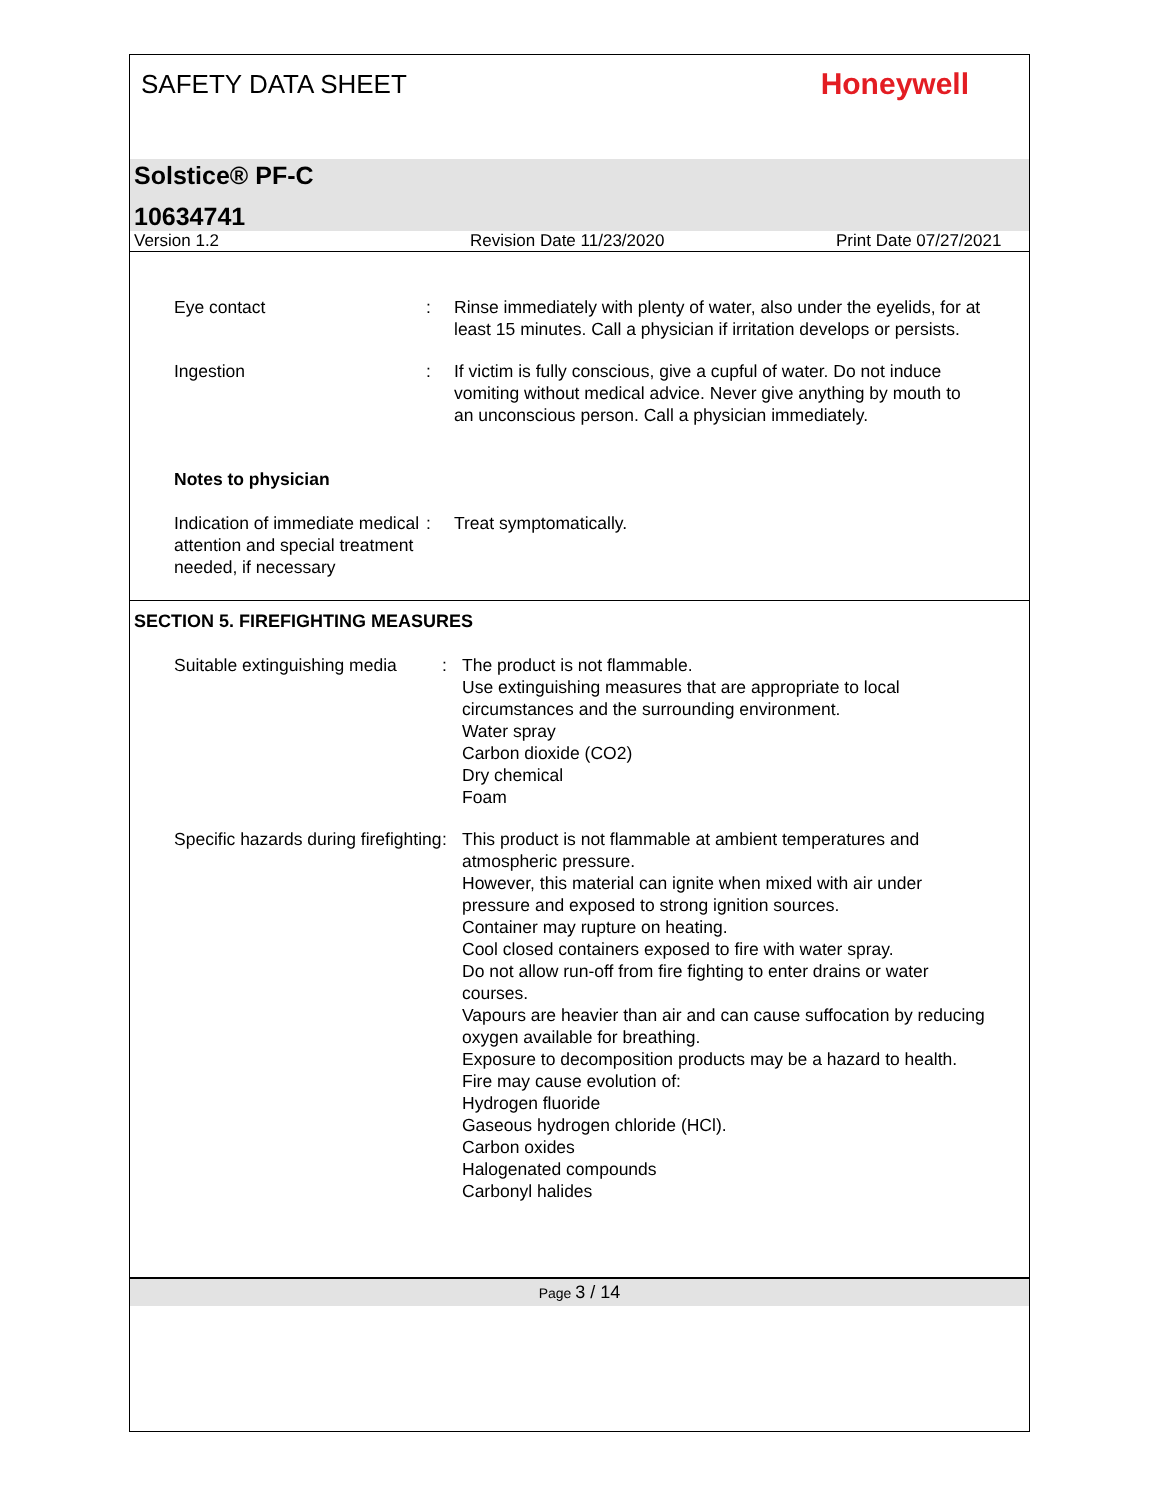SAFETY DATA SHEET
Honeywell
Solstice® PF-C
10634741
Version 1.2 Revision Date 11/23/2020 Print Date 07/27/2021
Eye contact : Rinse immediately with plenty of water, also under the eyelids, for at least 15 minutes. Call a physician if irritation develops or persists.
Ingestion : If victim is fully conscious, give a cupful of water. Do not induce vomiting without medical advice. Never give anything by mouth to an unconscious person. Call a physician immediately.
Notes to physician
Indication of immediate medical attention and special treatment needed, if necessary
: Treat symptomatically.
SECTION 5. FIREFIGHTING MEASURES
Suitable extinguishing media
: The product is not flammable.
Use extinguishing measures that are appropriate to local circumstances and the surrounding environment.
Water spray
Carbon dioxide (CO2)
Dry chemical
Foam
Specific hazards during firefighting
: This product is not flammable at ambient temperatures and atmospheric pressure.
However, this material can ignite when mixed with air under pressure and exposed to strong ignition sources.
Container may rupture on heating.
Cool closed containers exposed to fire with water spray.
Do not allow run-off from fire fighting to enter drains or water courses.
Vapours are heavier than air and can cause suffocation by reducing oxygen available for breathing.
Exposure to decomposition products may be a hazard to health.
Fire may cause evolution of:
Hydrogen fluoride
Gaseous hydrogen chloride (HCl).
Carbon oxides
Halogenated compounds
Carbonyl halides
Page 3 / 14